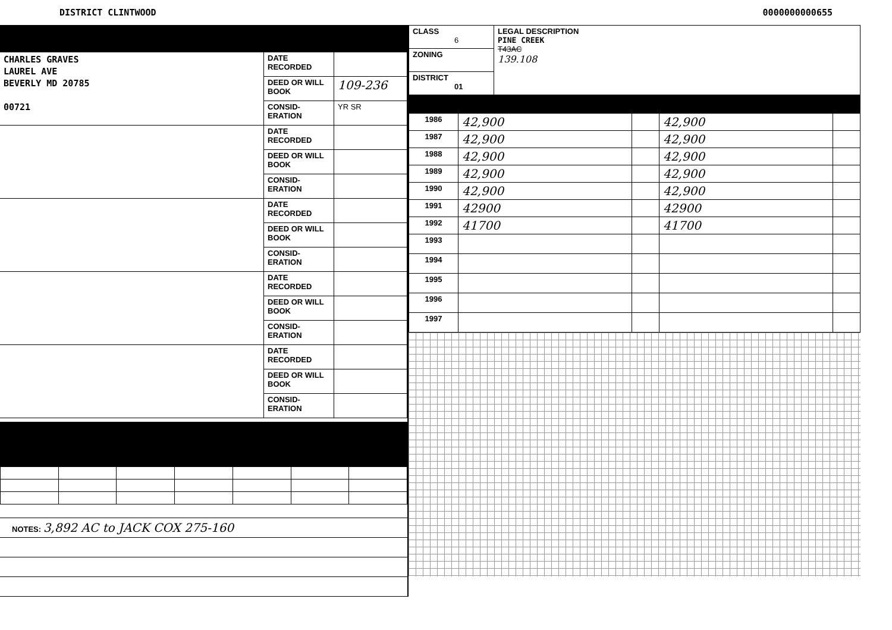DISTRICT CLINTWOOD 0000000000655
| CHARLES GRAVES LAUREL AVE BEVERLY MD 20785 00721 | DATE RECORDED | |
| | DEED OR WILL BOOK | 109-236 |
| | CONSID-ERATION | YR SR |
| | DATE RECORDED | |
| | DEED OR WILL BOOK | |
| | CONSID-ERATION | |
| | DATE RECORDED | |
| | DEED OR WILL BOOK | |
| | CONSID-ERATION | |
| | DATE RECORDED | |
| | DEED OR WILL BOOK | |
| | CONSID-ERATION | |
| | DATE RECORDED | |
| | DEED OR WILL BOOK | |
| | CONSID-ERATION | |
NOTES: 3,892 AC to JACK COX 275-160
| CLASS 6 | LEGAL DESCRIPTION PINE CREEK T43AC 139.108 |
| ZONING | |
| DISTRICT 01 | |
| 1986 | 42,900 | | 42,900 | |
| 1987 | 42,900 | | 42,900 | |
| 1988 | 42,900 | | 42,900 | |
| 1989 | 42,900 | | 42,900 | |
| 1990 | 42,900 | | 42,900 | |
| 1991 | 42900 | | 42900 | |
| 1992 | 41700 | | 41700 | |
| 1993 | | | | |
| 1994 | | | | |
| 1995 | | | | |
| 1996 | | | | |
| 1997 | | | | |